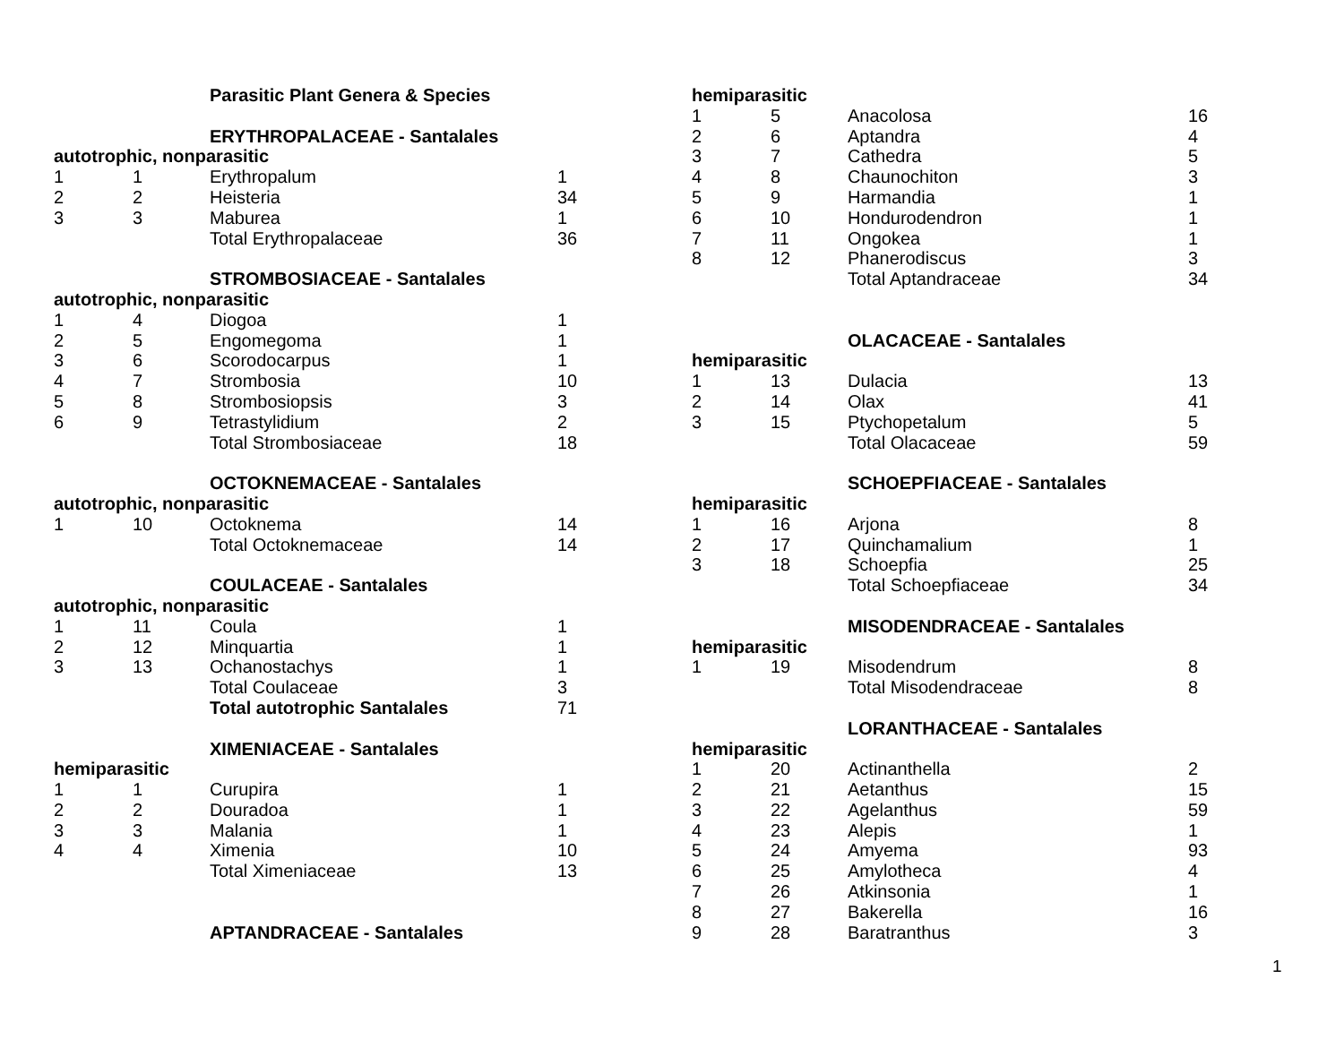| | | Parasitic Plant Genera & Species | |
| | | ERYTHROPALACEAE - Santalales | |
| autotrophic, nonparasitic | | | |
| 1 | 1 | Erythropalum | 1 |
| 2 | 2 | Heisteria | 34 |
| 3 | 3 | Maburea | 1 |
| | | Total Erythropalaceae | 36 |
| | | STROMBOSIACEAE - Santalales | |
| autotrophic, nonparasitic | | | |
| 1 | 4 | Diogoa | 1 |
| 2 | 5 | Engomegoma | 1 |
| 3 | 6 | Scorodocarpus | 1 |
| 4 | 7 | Strombosia | 10 |
| 5 | 8 | Strombosiopsis | 3 |
| 6 | 9 | Tetrastylidium | 2 |
| | | Total Strombosiaceae | 18 |
| | | OCTOKNEMACEAE - Santalales | |
| autotrophic, nonparasitic | | | |
| 1 | 10 | Octoknema | 14 |
| | | Total Octoknemaceae | 14 |
| | | COULACEAE - Santalales | |
| autotrophic, nonparasitic | | | |
| 1 | 11 | Coula | 1 |
| 2 | 12 | Minquartia | 1 |
| 3 | 13 | Ochanostachys | 1 |
| | | Total Coulaceae | 3 |
| | | Total autotrophic Santalales | 71 |
| | | XIMENIACEAE - Santalales | |
| hemiparasitic | | | |
| 1 | 1 | Curupira | 1 |
| 2 | 2 | Douradoa | 1 |
| 3 | 3 | Malania | 1 |
| 4 | 4 | Ximenia | 10 |
| | | Total Ximeniaceae | 13 |
| | | APTANDRACEAE - Santalales | |
| hemiparasitic | | | |
| 1 | 5 | Anacolosa | 16 |
| 2 | 6 | Aptandra | 4 |
| 3 | 7 | Cathedra | 5 |
| 4 | 8 | Chaunochiton | 3 |
| 5 | 9 | Harmandia | 1 |
| 6 | 10 | Hondurodendron | 1 |
| 7 | 11 | Ongokea | 1 |
| 8 | 12 | Phanerodiscus | 3 |
| | | Total Aptandraceae | 34 |
| | | OLACACEAE - Santalales | |
| hemiparasitic | | | |
| 1 | 13 | Dulacia | 13 |
| 2 | 14 | Olax | 41 |
| 3 | 15 | Ptychopetalum | 5 |
| | | Total Olacaceae | 59 |
| | | SCHOEPFIACEAE - Santalales | |
| hemiparasitic | | | |
| 1 | 16 | Arjona | 8 |
| 2 | 17 | Quinchamalium | 1 |
| 3 | 18 | Schoepfia | 25 |
| | | Total Schoepfiaceae | 34 |
| | | MISODENDRACEAE - Santalales | |
| hemiparasitic | | | |
| 1 | 19 | Misodendrum | 8 |
| | | Total Misodendraceae | 8 |
| | | LORANTHACEAE - Santalales | |
| hemiparasitic | | | |
| 1 | 20 | Actinanthella | 2 |
| 2 | 21 | Aetanthus | 15 |
| 3 | 22 | Agelanthus | 59 |
| 4 | 23 | Alepis | 1 |
| 5 | 24 | Amyema | 93 |
| 6 | 25 | Amylotheca | 4 |
| 7 | 26 | Atkinsonia | 1 |
| 8 | 27 | Bakerella | 16 |
| 9 | 28 | Baratranthus | 3 |
1